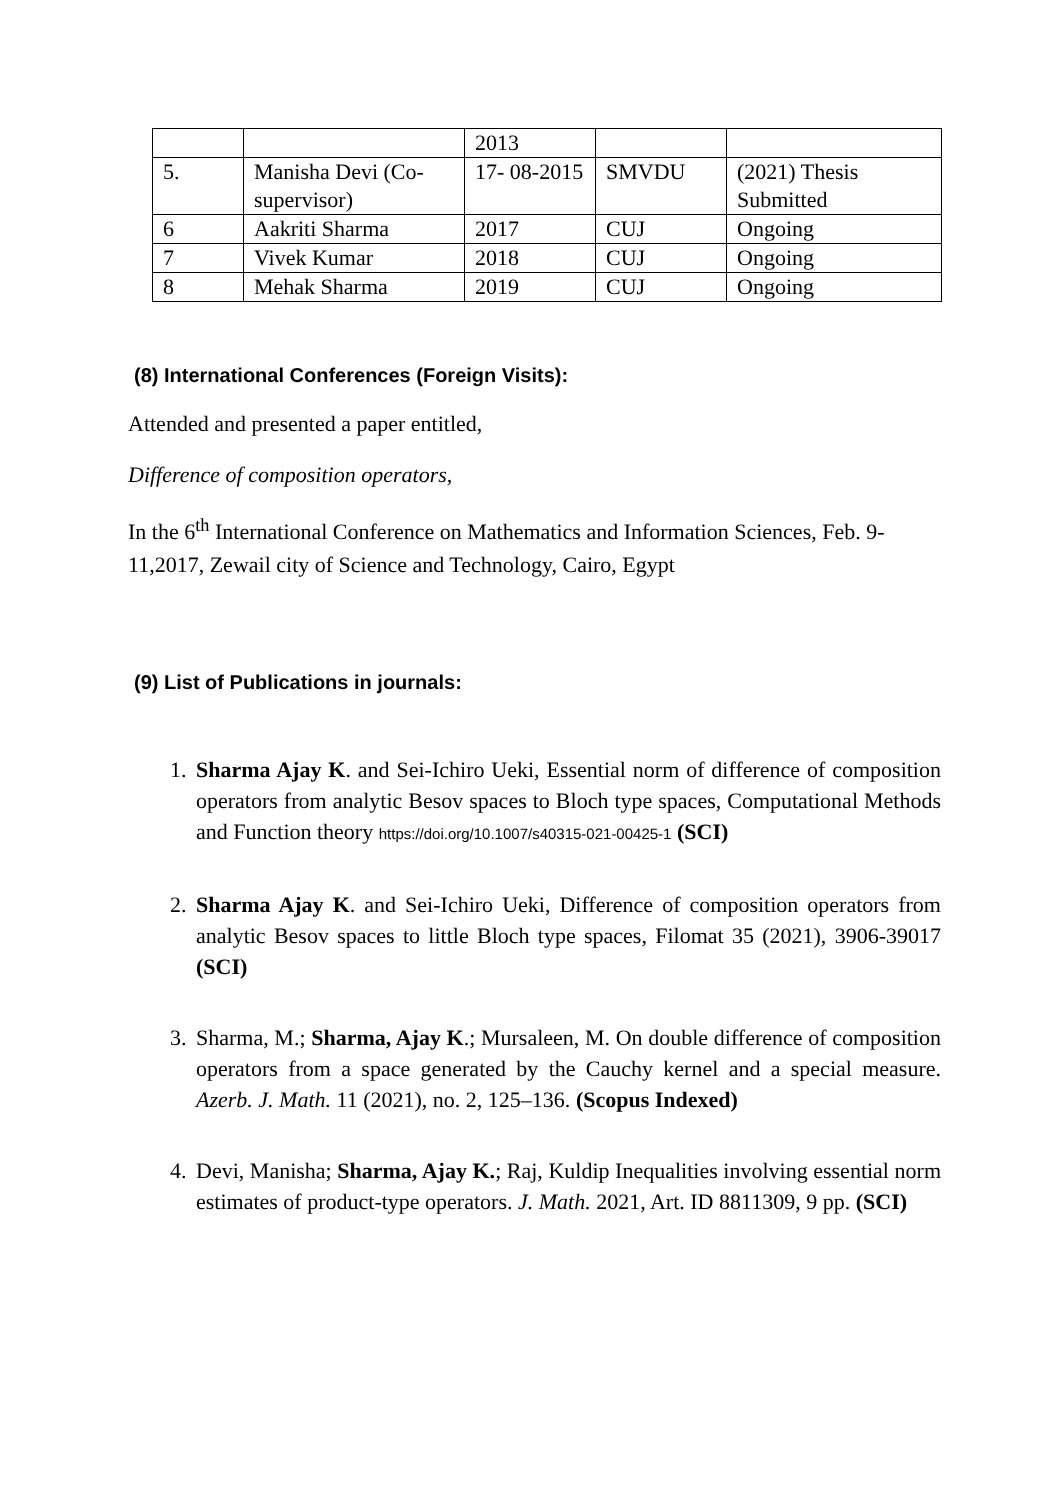| | | 2013 | | |
| 5. | Manisha Devi (Co-supervisor) | 17- 08-2015 | SMVDU | (2021) Thesis Submitted |
| 6 | Aakriti Sharma | 2017 | CUJ | Ongoing |
| 7 | Vivek Kumar | 2018 | CUJ | Ongoing |
| 8 | Mehak Sharma | 2019 | CUJ | Ongoing |
(8) International Conferences (Foreign Visits):
Attended and presented a paper entitled,
Difference of composition operators,
In the 6<sup>th</sup> International Conference on Mathematics and Information Sciences, Feb. 9-11,2017, Zewail city of Science and Technology, Cairo, Egypt
(9) List of Publications in journals:
1. Sharma Ajay K. and Sei-Ichiro Ueki, Essential norm of difference of composition operators from analytic Besov spaces to Bloch type spaces, Computational Methods and Function theory https://doi.org/10.1007/s40315-021-00425-1 (SCI)
2. Sharma Ajay K. and Sei-Ichiro Ueki, Difference of composition operators from analytic Besov spaces to little Bloch type spaces, Filomat 35 (2021), 3906-39017 (SCI)
3. Sharma, M.; Sharma, Ajay K.; Mursaleen, M. On double difference of composition operators from a space generated by the Cauchy kernel and a special measure. Azerb. J. Math. 11 (2021), no. 2, 125–136. (Scopus Indexed)
4. Devi, Manisha; Sharma, Ajay K.; Raj, Kuldip Inequalities involving essential norm estimates of product-type operators. J. Math. 2021, Art. ID 8811309, 9 pp. (SCI)